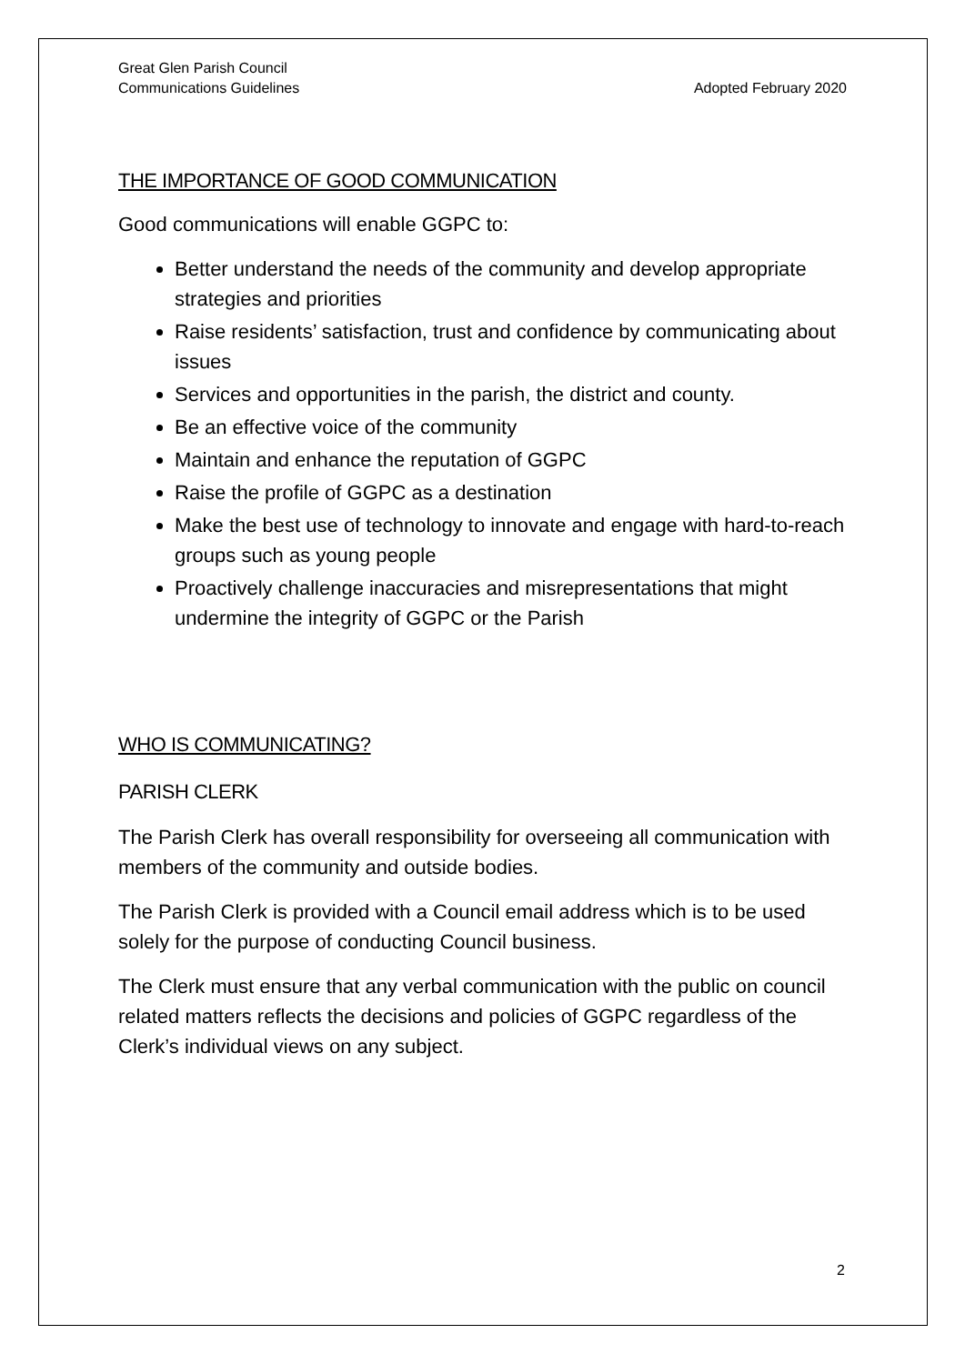Great Glen Parish Council
Communications Guidelines
Adopted February 2020
THE IMPORTANCE OF GOOD COMMUNICATION
Good communications will enable GGPC to:
Better understand the needs of the community and develop appropriate strategies and priorities
Raise residents’ satisfaction, trust and confidence by communicating about issues
Services and opportunities in the parish, the district and county.
Be an effective voice of the community
Maintain and enhance the reputation of GGPC
Raise the profile of GGPC as a destination
Make the best use of technology to innovate and engage with hard-to-reach groups such as young people
Proactively challenge inaccuracies and misrepresentations that might undermine the integrity of GGPC or the Parish
WHO IS COMMUNICATING?
PARISH CLERK
The Parish Clerk has overall responsibility for overseeing all communication with members of the community and outside bodies.
The Parish Clerk is provided with a Council email address which is to be used solely for the purpose of conducting Council business.
The Clerk must ensure that any verbal communication with the public on council related matters reflects the decisions and policies of GGPC regardless of the Clerk’s individual views on any subject.
2